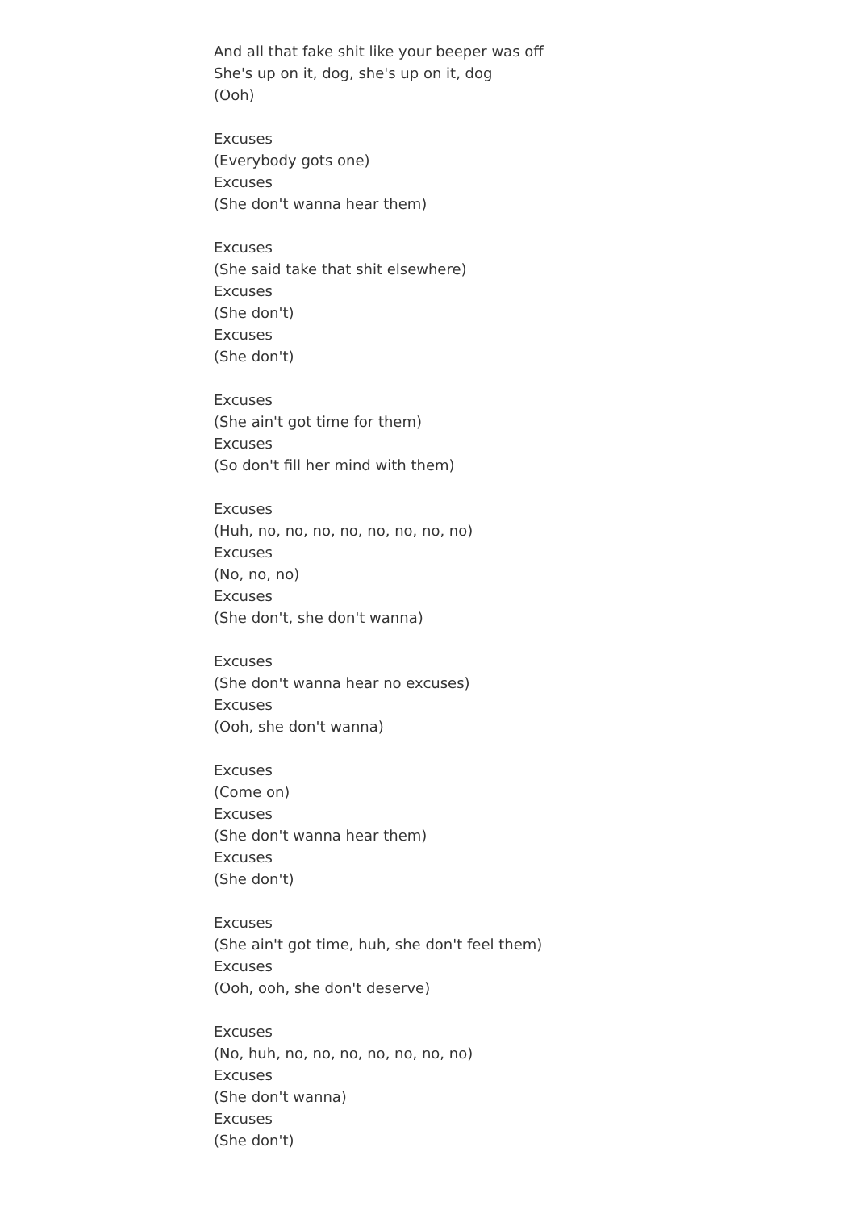And all that fake shit like your beeper was off
She's up on it, dog, she's up on it, dog
(Ooh)
Excuses
(Everybody gots one)
Excuses
(She don't wanna hear them)
Excuses
(She said take that shit elsewhere)
Excuses
(She don't)
Excuses
(She don't)
Excuses
(She ain't got time for them)
Excuses
(So don't fill her mind with them)
Excuses
(Huh, no, no, no, no, no, no, no, no)
Excuses
(No, no, no)
Excuses
(She don't, she don't wanna)
Excuses
(She don't wanna hear no excuses)
Excuses
(Ooh, she don't wanna)
Excuses
(Come on)
Excuses
(She don't wanna hear them)
Excuses
(She don't)
Excuses
(She ain't got time, huh, she don't feel them)
Excuses
(Ooh, ooh, she don't deserve)
Excuses
(No, huh, no, no, no, no, no, no, no)
Excuses
(She don't wanna)
Excuses
(She don't)